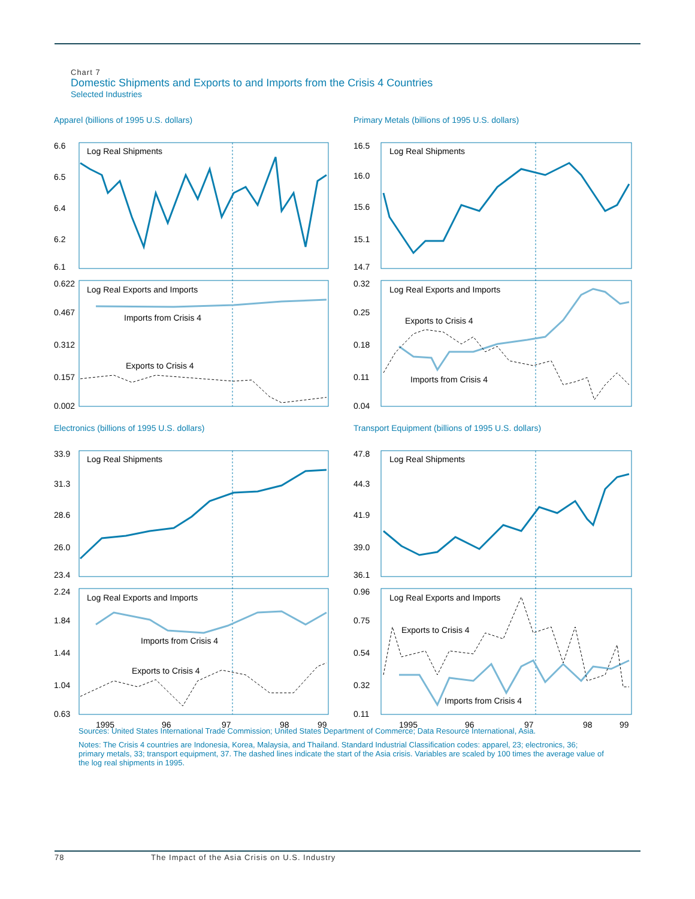Chart 7
Domestic Shipments and Exports to and Imports from the Crisis 4 Countries
Selected Industries
Apparel (billions of 1995 U.S. dollars)
6.6
6.5
6.4
6.2
6.1
Log Real Shipments
0.622
0.467
0.312
0.157
0.002
Log Real Exports and Imports
Imports from Crisis 4
Exports to Crisis 4
Primary Metals (billions of 1995 U.S. dollars)
16.5
16.0
15.6
15.1
14.7
Log Real Shipments
0.32
0.25
0.18
0.11
0.04
Log Real Exports and Imports
Exports to Crisis 4
Imports from Crisis 4
Electronics (billions of 1995 U.S. dollars)
33.9
31.3
28.6
26.0
23.4
Log Real Shipments
2.24
1.84
1.44
1.04
0.63
Log Real Exports and Imports
Imports from Crisis 4
Exports to Crisis 4
1995
96
97
98
99
Transport Equipment (billions of 1995 U.S. dollars)
47.8
44.3
41.9
39.0
36.1
Log Real Shipments
0.96
0.75
0.54
0.32
0.11
Log Real Exports and Imports
Exports to Crisis 4
Imports from Crisis 4
1995
96
97
98
99
Sources: United States International Trade Commission; United States Department of Commerce; Data Resource International, Asia.
Notes: The Crisis 4 countries are Indonesia, Korea, Malaysia, and Thailand. Standard Industrial Classification codes: apparel, 23; electronics, 36; primary metals, 33; transport equipment, 37. The dashed lines indicate the start of the Asia crisis. Variables are scaled by 100 times the average value of the log real shipments in 1995.
78 The Impact of the Asia Crisis on U.S. Industry